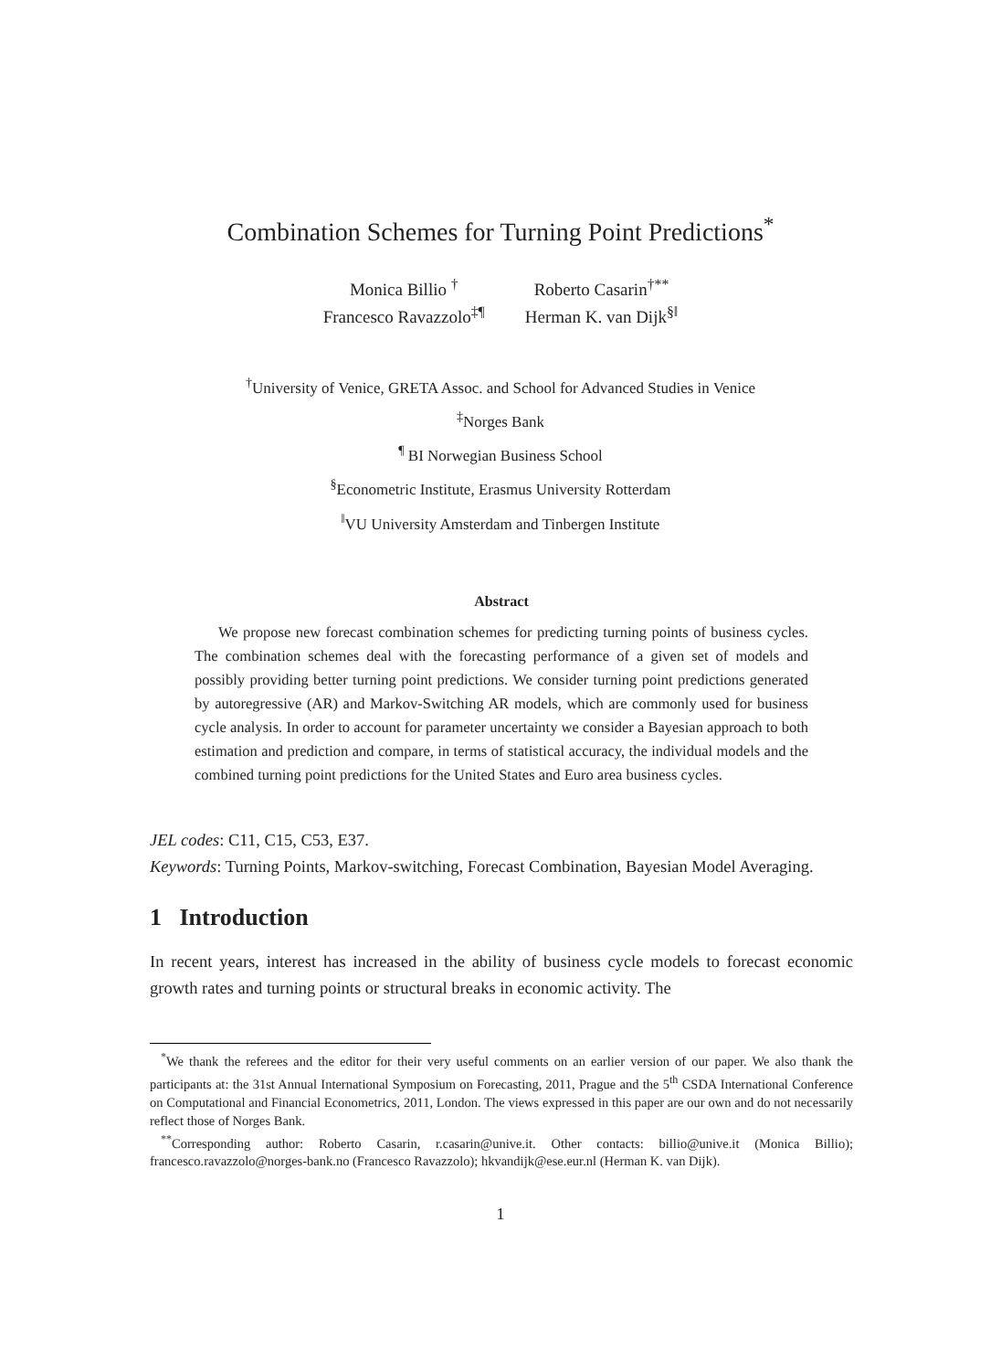Combination Schemes for Turning Point Predictions<sup>*</sup>
| Monica Billio <sup>†</sup> | Roberto Casarin<sup>†**</sup> |
| Francesco Ravazzolo<sup>‡¶</sup> | Herman K. van Dijk<sup>§‖</sup> |
<sup>†</sup> University of Venice, GRETA Assoc. and School for Advanced Studies in Venice
<sup>‡</sup> Norges Bank
<sup>¶</sup> BI Norwegian Business School
<sup>§</sup> Econometric Institute, Erasmus University Rotterdam
<sup>‖</sup> VU University Amsterdam and Tinbergen Institute
Abstract
We propose new forecast combination schemes for predicting turning points of business cycles. The combination schemes deal with the forecasting performance of a given set of models and possibly providing better turning point predictions. We consider turning point predictions generated by autoregressive (AR) and Markov-Switching AR models, which are commonly used for business cycle analysis. In order to account for parameter uncertainty we consider a Bayesian approach to both estimation and prediction and compare, in terms of statistical accuracy, the individual models and the combined turning point predictions for the United States and Euro area business cycles.
JEL codes: C11, C15, C53, E37.
Keywords: Turning Points, Markov-switching, Forecast Combination, Bayesian Model Averaging.
1 Introduction
In recent years, interest has increased in the ability of business cycle models to forecast economic growth rates and turning points or structural breaks in economic activity. The
<sup>*</sup> We thank the referees and the editor for their very useful comments on an earlier version of our paper. We also thank the participants at: the 31st Annual International Symposium on Forecasting, 2011, Prague and the 5<sup>th</sup> CSDA International Conference on Computational and Financial Econometrics, 2011, London. The views expressed in this paper are our own and do not necessarily reflect those of Norges Bank.
<sup>**</sup> Corresponding author: Roberto Casarin, r.casarin@unive.it. Other contacts: billio@unive.it (Monica Billio); francesco.ravazzolo@norges-bank.no (Francesco Ravazzolo); hkvandijk@ese.eur.nl (Herman K. van Dijk).
1